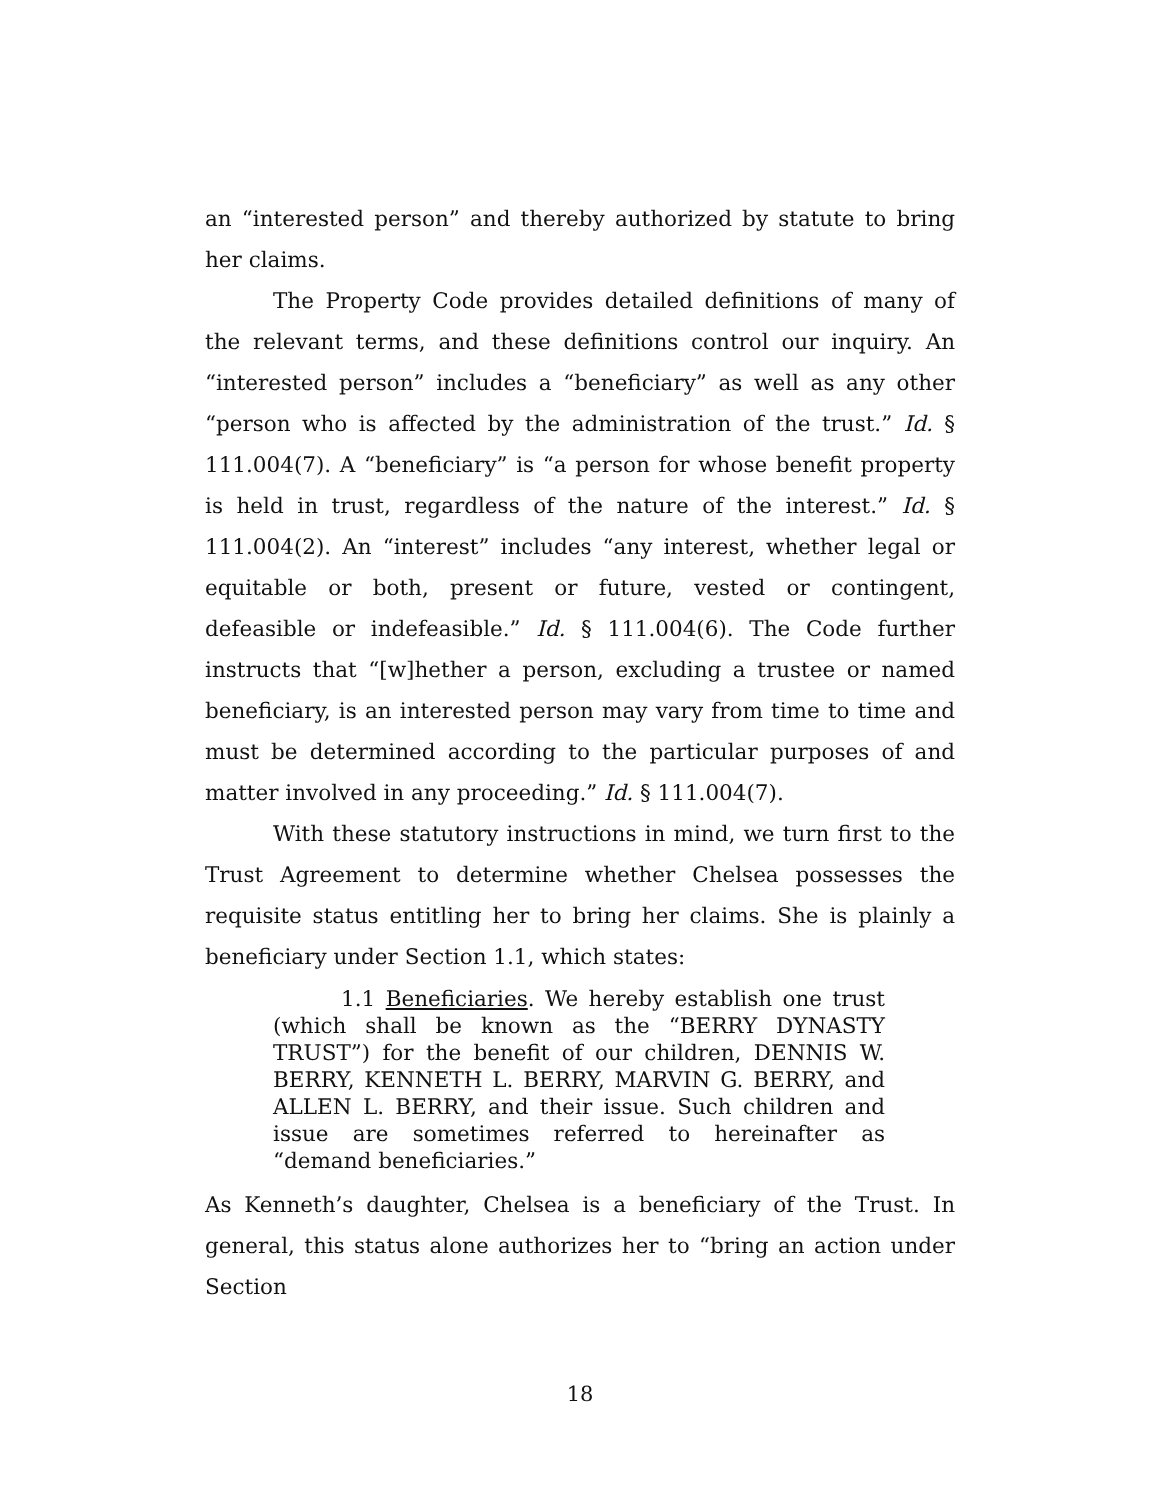an “interested person” and thereby authorized by statute to bring her claims.
The Property Code provides detailed definitions of many of the relevant terms, and these definitions control our inquiry. An “interested person” includes a “beneficiary” as well as any other “person who is affected by the administration of the trust.” Id. § 111.004(7). A “beneficiary” is “a person for whose benefit property is held in trust, regardless of the nature of the interest.” Id. § 111.004(2). An “interest” includes “any interest, whether legal or equitable or both, present or future, vested or contingent, defeasible or indefeasible.” Id. § 111.004(6). The Code further instructs that “[w]hether a person, excluding a trustee or named beneficiary, is an interested person may vary from time to time and must be determined according to the particular purposes of and matter involved in any proceeding.” Id. § 111.004(7).
With these statutory instructions in mind, we turn first to the Trust Agreement to determine whether Chelsea possesses the requisite status entitling her to bring her claims. She is plainly a beneficiary under Section 1.1, which states:
1.1 Beneficiaries. We hereby establish one trust (which shall be known as the “BERRY DYNASTY TRUST”) for the benefit of our children, DENNIS W. BERRY, KENNETH L. BERRY, MARVIN G. BERRY, and ALLEN L. BERRY, and their issue. Such children and issue are sometimes referred to hereinafter as “demand beneficiaries.”
As Kenneth’s daughter, Chelsea is a beneficiary of the Trust. In general, this status alone authorizes her to “bring an action under Section
18